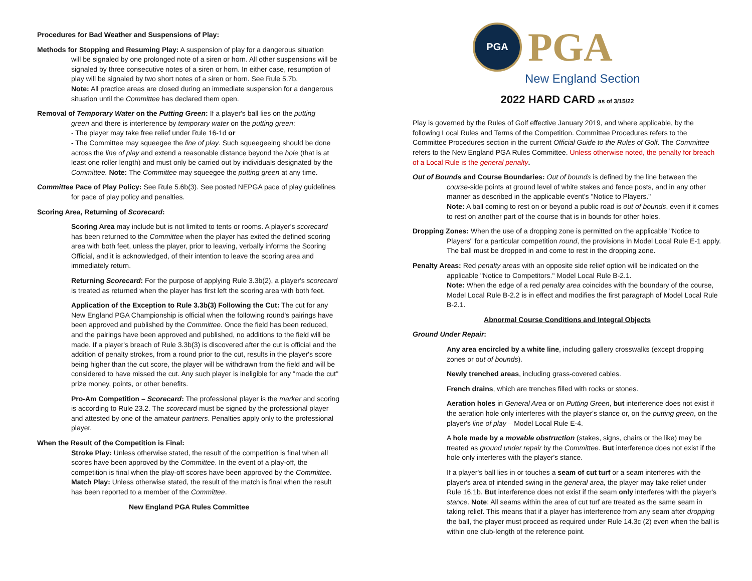Procedures for Bad Weather and Suspensions of Play:
Methods for Stopping and Resuming Play: A suspension of play for a dangerous situation
will be signaled by one prolonged note of a siren or horn. All other suspensions will be signaled by three consecutive notes of a siren or horn. In either case, resumption of play will be signaled by two short notes of a siren or horn. See Rule 5.7b.
Note: All practice areas are closed during an immediate suspension for a dangerous situation until the Committee has declared them open.
Removal of Temporary Water on the Putting Green: If a player's ball lies on the putting
green and there is interference by temporary water on the putting green:
- The player may take free relief under Rule 16-1d or
- The Committee may squeegee the line of play. Such squeegeeing should be done across the line of play and extend a reasonable distance beyond the hole (that is at least one roller length) and must only be carried out by individuals designated by the Committee. Note: The Committee may squeegee the putting green at any time.
Committee Pace of Play Policy: See Rule 5.6b(3). See posted NEPGA pace of play guidelines
for pace of play policy and penalties.
Scoring Area, Returning of Scorecard:
Scoring Area may include but is not limited to tents or rooms. A player's scorecard has been returned to the Committee when the player has exited the defined scoring area with both feet, unless the player, prior to leaving, verbally informs the Scoring Official, and it is acknowledged, of their intention to leave the scoring area and immediately return.
Returning Scorecard: For the purpose of applying Rule 3.3b(2), a player's scorecard is treated as returned when the player has first left the scoring area with both feet.
Application of the Exception to Rule 3.3b(3) Following the Cut: The cut for any New England PGA Championship is official when the following round's pairings have been approved and published by the Committee. Once the field has been reduced, and the pairings have been approved and published, no additions to the field will be made. If a player's breach of Rule 3.3b(3) is discovered after the cut is official and the addition of penalty strokes, from a round prior to the cut, results in the player's score being higher than the cut score, the player will be withdrawn from the field and will be considered to have missed the cut. Any such player is ineligible for any "made the cut" prize money, points, or other benefits.
Pro-Am Competition – Scorecard: The professional player is the marker and scoring is according to Rule 23.2. The scorecard must be signed by the professional player and attested by one of the amateur partners. Penalties apply only to the professional player.
When the Result of the Competition is Final:
Stroke Play: Unless otherwise stated, the result of the competition is final when all scores have been approved by the Committee. In the event of a play-off, the competition is final when the play-off scores have been approved by the Committee.
Match Play: Unless otherwise stated, the result of the match is final when the result has been reported to a member of the Committee.
New England PGA Rules Committee
PGA
PGA
New England Section
2022 HARD CARD as of 3/15/22
Play is governed by the Rules of Golf effective January 2019, and where applicable, by the following Local Rules and Terms of the Competition. Committee Procedures refers to the Committee Procedures section in the current Official Guide to the Rules of Golf. The Committee refers to the New England PGA Rules Committee. Unless otherwise noted, the penalty for breach of a Local Rule is the general penalty.
Out of Bounds and Course Boundaries: Out of bounds is defined by the line between the
course-side points at ground level of white stakes and fence posts, and in any other manner as described in the applicable event's "Notice to Players."
Note: A ball coming to rest on or beyond a public road is out of bounds, even if it comes to rest on another part of the course that is in bounds for other holes.
Dropping Zones: When the use of a dropping zone is permitted on the applicable "Notice to
Players" for a particular competition round, the provisions in Model Local Rule E-1 apply. The ball must be dropped in and come to rest in the dropping zone.
Penalty Areas: Red penalty areas with an opposite side relief option will be indicated on the
applicable "Notice to Competitors." Model Local Rule B-2.1.
Note: When the edge of a red penalty area coincides with the boundary of the course, Model Local Rule B-2.2 is in effect and modifies the first paragraph of Model Local Rule B-2.1.
Abnormal Course Conditions and Integral Objects
Ground Under Repair:
Any area encircled by a white line, including gallery crosswalks (except dropping zones or out of bounds).
Newly trenched areas, including grass-covered cables.
French drains, which are trenches filled with rocks or stones.
Aeration holes in General Area or on Putting Green, but interference does not exist if the aeration hole only interferes with the player's stance or, on the putting green, on the player's line of play – Model Local Rule E-4.
A hole made by a movable obstruction (stakes, signs, chairs or the like) may be treated as ground under repair by the Committee. But interference does not exist if the hole only interferes with the player's stance.
If a player's ball lies in or touches a seam of cut turf or a seam interferes with the player's area of intended swing in the general area, the player may take relief under Rule 16.1b. But interference does not exist if the seam only interferes with the player's stance. Note: All seams within the area of cut turf are treated as the same seam in taking relief. This means that if a player has interference from any seam after dropping the ball, the player must proceed as required under Rule 14.3c (2) even when the ball is within one club-length of the reference point.